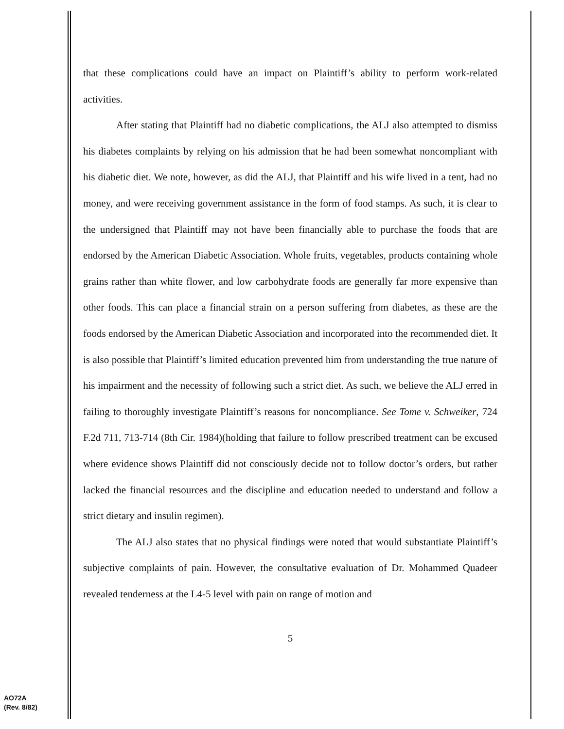that these complications could have an impact on Plaintiff’s ability to perform work-related activities.
After stating that Plaintiff had no diabetic complications, the ALJ also attempted to dismiss his diabetes complaints by relying on his admission that he had been somewhat noncompliant with his diabetic diet. We note, however, as did the ALJ, that Plaintiff and his wife lived in a tent, had no money, and were receiving government assistance in the form of food stamps. As such, it is clear to the undersigned that Plaintiff may not have been financially able to purchase the foods that are endorsed by the American Diabetic Association. Whole fruits, vegetables, products containing whole grains rather than white flower, and low carbohydrate foods are generally far more expensive than other foods. This can place a financial strain on a person suffering from diabetes, as these are the foods endorsed by the American Diabetic Association and incorporated into the recommended diet. It is also possible that Plaintiff’s limited education prevented him from understanding the true nature of his impairment and the necessity of following such a strict diet. As such, we believe the ALJ erred in failing to thoroughly investigate Plaintiff’s reasons for noncompliance. See Tome v. Schweiker, 724 F.2d 711, 713-714 (8th Cir. 1984)(holding that failure to follow prescribed treatment can be excused where evidence shows Plaintiff did not consciously decide not to follow doctor’s orders, but rather lacked the financial resources and the discipline and education needed to understand and follow a strict dietary and insulin regimen).
The ALJ also states that no physical findings were noted that would substantiate Plaintiff’s subjective complaints of pain. However, the consultative evaluation of Dr. Mohammed Quadeer revealed tenderness at the L4-5 level with pain on range of motion and
5
AO72A
(Rev. 8/82)